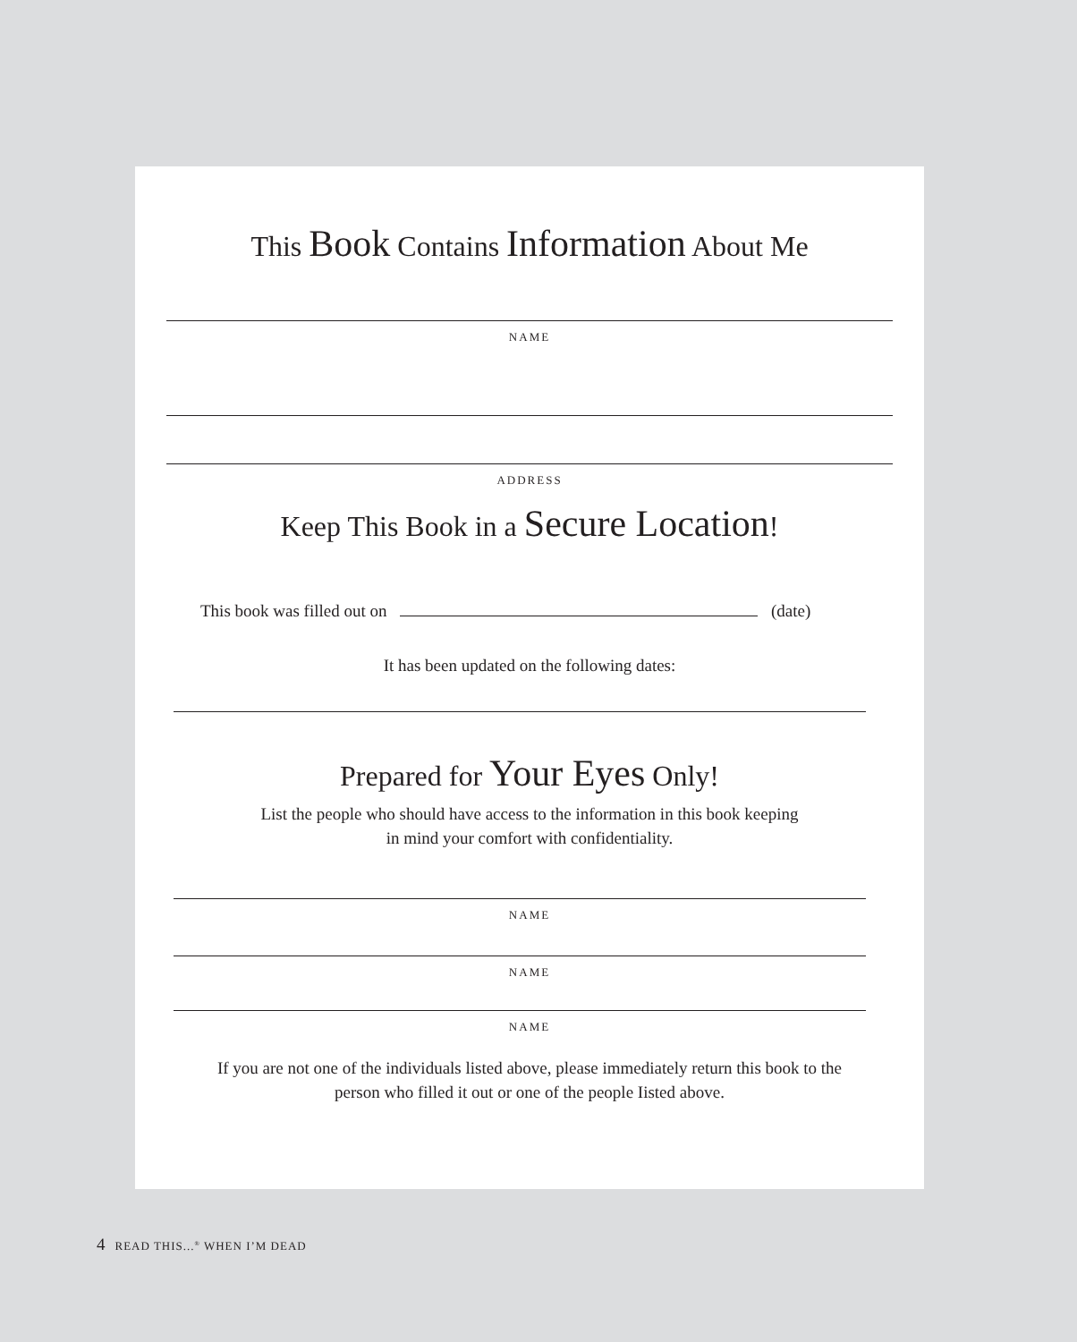This Book Contains Information About Me
NAME
ADDRESS
Keep This Book in a Secure Location!
This book was filled out on (date)
It has been updated on the following dates:
Prepared for Your Eyes Only!
List the people who should have access to the information in this book keeping
in mind your comfort with confidentiality.
NAME
NAME
NAME
If you are not one of the individuals listed above, please immediately return this book to the
person who filled it out or one of the people Iisted above.
4 READ THIS...<sup>®</sup> WHEN I’M DEAD